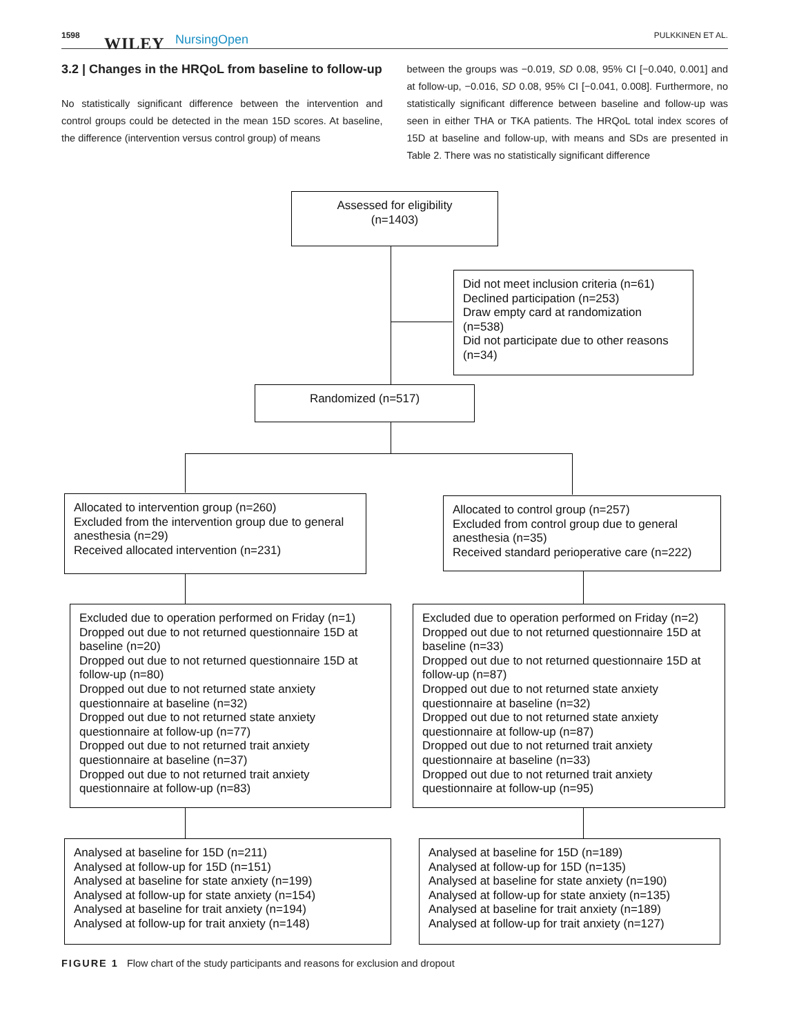1598 WILEY NursingOpen PULKKINEN ET AL.
3.2 | Changes in the HRQoL from baseline to follow-up
No statistically significant difference between the intervention and control groups could be detected in the mean 15D scores. At baseline, the difference (intervention versus control group) of means
between the groups was −0.019, SD 0.08, 95% CI [−0.040, 0.001] and at follow-up, −0.016, SD 0.08, 95% CI [−0.041, 0.008]. Furthermore, no statistically significant difference between baseline and follow-up was seen in either THA or TKA patients. The HRQoL total index scores of 15D at baseline and follow-up, with means and SDs are presented in Table 2. There was no statistically significant difference
Assessed for eligibility
(n=1403)
Did not meet inclusion criteria (n=61)
Declined participation (n=253)
Draw empty card at randomization (n=538)
Did not participate due to other reasons (n=34)
Randomized (n=517)
Allocated to intervention group (n=260)
Excluded from the intervention group due to general anesthesia (n=29)
Received allocated intervention (n=231)
Allocated to control group (n=257)
Excluded from control group due to general anesthesia (n=35)
Received standard perioperative care (n=222)
Excluded due to operation performed on Friday (n=1)
Dropped out due to not returned questionnaire 15D at baseline (n=20)
Dropped out due to not returned questionnaire 15D at follow-up (n=80)
Dropped out due to not returned state anxiety questionnaire at baseline (n=32)
Dropped out due to not returned state anxiety questionnaire at follow-up (n=77)
Dropped out due to not returned trait anxiety questionnaire at baseline (n=37)
Dropped out due to not returned trait anxiety questionnaire at follow-up (n=83)
Excluded due to operation performed on Friday (n=2)
Dropped out due to not returned questionnaire 15D at baseline (n=33)
Dropped out due to not returned questionnaire 15D at follow-up (n=87)
Dropped out due to not returned state anxiety questionnaire at baseline (n=32)
Dropped out due to not returned state anxiety questionnaire at follow-up (n=87)
Dropped out due to not returned trait anxiety questionnaire at baseline (n=33)
Dropped out due to not returned trait anxiety questionnaire at follow-up (n=95)
Analysed at baseline for 15D (n=211)
Analysed at follow-up for 15D (n=151)
Analysed at baseline for state anxiety (n=199)
Analysed at follow-up for state anxiety (n=154)
Analysed at baseline for trait anxiety (n=194)
Analysed at follow-up for trait anxiety (n=148)
Analysed at baseline for 15D (n=189)
Analysed at follow-up for 15D (n=135)
Analysed at baseline for state anxiety (n=190)
Analysed at follow-up for state anxiety (n=135)
Analysed at baseline for trait anxiety (n=189)
Analysed at follow-up for trait anxiety (n=127)
FIGURE 1 Flow chart of the study participants and reasons for exclusion and dropout